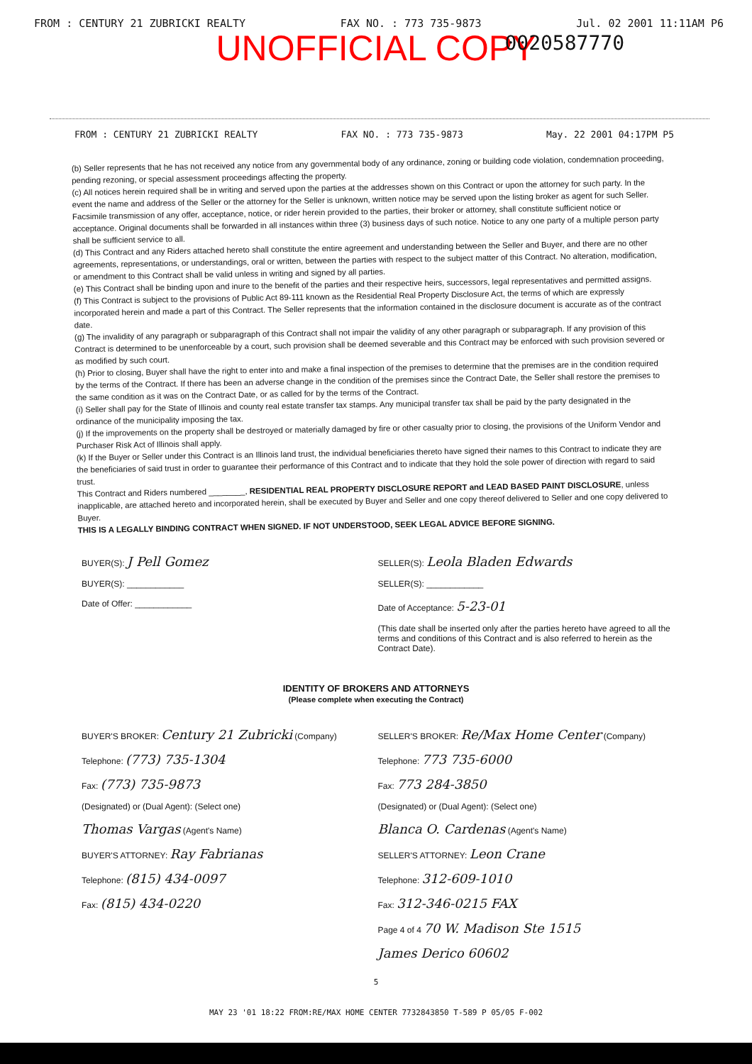FROM : CENTURY 21 ZUBRICKI REALTY FAX NO. : 773 735-9873 Jul. 02 2001 11:11AM P6
UNOFFICIAL COPY
0020587770
FROM : CENTURY 21 ZUBRICKI REALTY FAX NO. : 773 735-9873 May. 22 2001 04:17PM P5
(b) Seller represents that he has not received any notice from any governmental body of any ordinance, zoning or building code violation, condemnation proceeding, pending rezoning, or special assessment proceedings affecting the property.
(c) All notices herein required shall be in writing and served upon the parties at the addresses shown on this Contract or upon the attorney for such party. In the event the name and address of the Seller or the attorney for the Seller is unknown, written notice may be served upon the listing broker as agent for such Seller. Facsimile transmission of any offer, acceptance, notice, or rider herein provided to the parties, their broker or attorney, shall constitute sufficient notice or acceptance. Original documents shall be forwarded in all instances within three (3) business days of such notice. Notice to any one party of a multiple person party shall be sufficient service to all.
(d) This Contract and any Riders attached hereto shall constitute the entire agreement and understanding between the Seller and Buyer, and there are no other agreements, representations, or understandings, oral or written, between the parties with respect to the subject matter of this Contract. No alteration, modification, or amendment to this Contract shall be valid unless in writing and signed by all parties.
(e) This Contract shall be binding upon and inure to the benefit of the parties and their respective heirs, successors, legal representatives and permitted assigns.
(f) This Contract is subject to the provisions of Public Act 89-111 known as the Residential Real Property Disclosure Act, the terms of which are expressly incorporated herein and made a part of this Contract. The Seller represents that the information contained in the disclosure document is accurate as of the contract date.
(g) The invalidity of any paragraph or subparagraph of this Contract shall not impair the validity of any other paragraph or subparagraph. If any provision of this Contract is determined to be unenforceable by a court, such provision shall be deemed severable and this Contract may be enforced with such provision severed or as modified by such court.
(h) Prior to closing, Buyer shall have the right to enter into and make a final inspection of the premises to determine that the premises are in the condition required by the terms of the Contract. If there has been an adverse change in the condition of the premises since the Contract Date, the Seller shall restore the premises to the same condition as it was on the Contract Date, or as called for by the terms of the Contract.
(i) Seller shall pay for the State of Illinois and county real estate transfer tax stamps. Any municipal transfer tax shall be paid by the party designated in the ordinance of the municipality imposing the tax.
(j) If the improvements on the property shall be destroyed or materially damaged by fire or other casualty prior to closing, the provisions of the Uniform Vendor and Purchaser Risk Act of Illinois shall apply.
(k) If the Buyer or Seller under this Contract is an Illinois land trust, the individual beneficiaries thereto have signed their names to this Contract to indicate they are the beneficiaries of said trust in order to guarantee their performance of this Contract and to indicate that they hold the sole power of direction with regard to said trust.
This Contract and Riders numbered ________, RESIDENTIAL REAL PROPERTY DISCLOSURE REPORT and LEAD BASED PAINT DISCLOSURE, unless inapplicable, are attached hereto and incorporated herein, shall be executed by Buyer and Seller and one copy thereof delivered to Seller and one copy delivered to Buyer.
THIS IS A LEGALLY BINDING CONTRACT WHEN SIGNED. IF NOT UNDERSTOOD, SEEK LEGAL ADVICE BEFORE SIGNING.
BUYER(S): J Pell Gomez
BUYER(S): ____________
Date of Offer: ____________
SELLER(S): Leola Bladen Edwards
SELLER(S): ____________
Date of Acceptance: 5-23-01
(This date shall be inserted only after the parties hereto have agreed to all the terms and conditions of this Contract and is also referred to herein as the Contract Date).
IDENTITY OF BROKERS AND ATTORNEYS
(Please complete when executing the Contract)
BUYER'S BROKER: Century 21 Zubricki (Company)
Telephone: (773) 735-1304
Fax: (773) 735-9873
(Designated) or (Dual Agent): (Select one)
Thomas Vargas (Agent's Name)
BUYER'S ATTORNEY: Ray Fabrianas
Telephone: (815) 434-0097
Fax: (815) 434-0220
SELLER'S BROKER: Re/Max Home Center (Company)
Telephone: 773 735-6000
Fax: 773 284-3850
(Designated) or (Dual Agent): (Select one)
Blanca O. Cardenas (Agent's Name)
SELLER'S ATTORNEY: Leon Crane
Telephone: 312-609-1010
Fax: 312-346-0215 FAX
Page 4 of 4 70 W. Madison Ste 1515
James Derico 60602
5
MAY 23 '01 18:22 FROM:RE/MAX HOME CENTER 7732843850 T-589 P 05/05 F-002